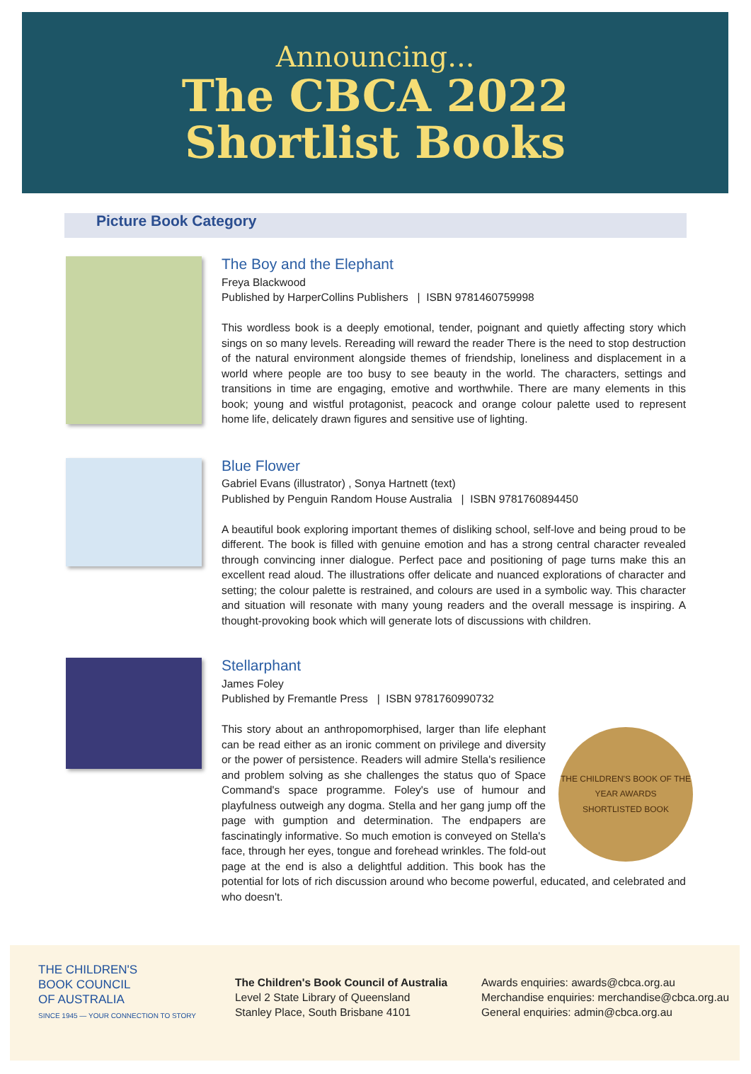Announcing...
The CBCA 2022
Shortlist Books
Picture Book Category
The Boy and the Elephant
Freya Blackwood
Published by HarperCollins Publishers | ISBN 9781460759998
This wordless book is a deeply emotional, tender, poignant and quietly affecting story which sings on so many levels. Rereading will reward the reader There is the need to stop destruction of the natural environment alongside themes of friendship, loneliness and displacement in a world where people are too busy to see beauty in the world. The characters, settings and transitions in time are engaging, emotive and worthwhile. There are many elements in this book; young and wistful protagonist, peacock and orange colour palette used to represent home life, delicately drawn figures and sensitive use of lighting.
Blue Flower
Gabriel Evans (illustrator) , Sonya Hartnett (text)
Published by Penguin Random House Australia | ISBN 9781760894450
A beautiful book exploring important themes of disliking school, self-love and being proud to be different. The book is filled with genuine emotion and has a strong central character revealed through convincing inner dialogue. Perfect pace and positioning of page turns make this an excellent read aloud. The illustrations offer delicate and nuanced explorations of character and setting; the colour palette is restrained, and colours are used in a symbolic way. This character and situation will resonate with many young readers and the overall message is inspiring. A thought-provoking book which will generate lots of discussions with children.
Stellarphant
James Foley
Published by Fremantle Press | ISBN 9781760990732
THE CHILDREN'S BOOK OF THE YEAR AWARDS
SHORTLISTED BOOK
This story about an anthropomorphised, larger than life elephant can be read either as an ironic comment on privilege and diversity or the power of persistence. Readers will admire Stella's resilience and problem solving as she challenges the status quo of Space Command's space programme. Foley's use of humour and playfulness outweigh any dogma. Stella and her gang jump off the page with gumption and determination. The endpapers are fascinatingly informative. So much emotion is conveyed on Stella's face, through her eyes, tongue and forehead wrinkles. The fold-out page at the end is also a delightful addition. This book has the potential for lots of rich discussion around who become powerful, educated, and celebrated and who doesn't.
THE CHILDREN'S
BOOK COUNCIL
OF AUSTRALIA
SINCE 1945 — YOUR CONNECTION TO STORY
The Children's Book Council of Australia
Level 2 State Library of Queensland
Stanley Place, South Brisbane 4101
Awards enquiries: awards@cbca.org.au
Merchandise enquiries: merchandise@cbca.org.au
General enquiries: admin@cbca.org.au